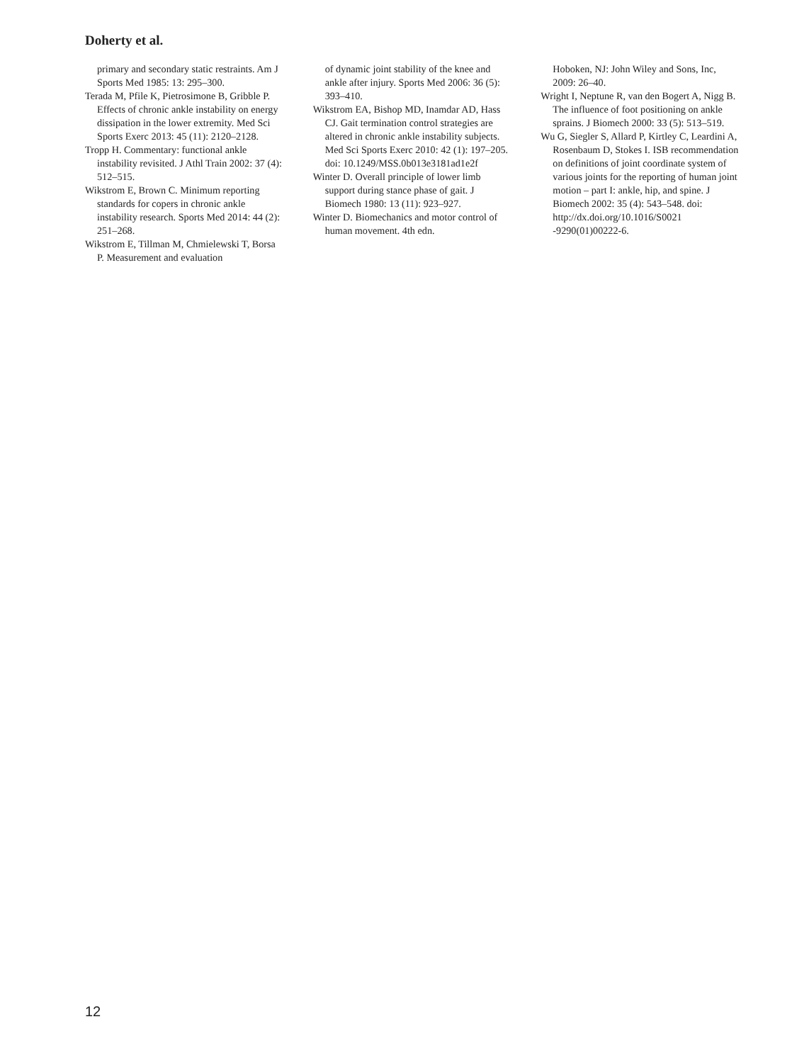Doherty et al.
primary and secondary static restraints. Am J Sports Med 1985: 13: 295–300.
Terada M, Pfile K, Pietrosimone B, Gribble P. Effects of chronic ankle instability on energy dissipation in the lower extremity. Med Sci Sports Exerc 2013: 45 (11): 2120–2128.
Tropp H. Commentary: functional ankle instability revisited. J Athl Train 2002: 37 (4): 512–515.
Wikstrom E, Brown C. Minimum reporting standards for copers in chronic ankle instability research. Sports Med 2014: 44 (2): 251–268.
Wikstrom E, Tillman M, Chmielewski T, Borsa P. Measurement and evaluation
of dynamic joint stability of the knee and ankle after injury. Sports Med 2006: 36 (5): 393–410.
Wikstrom EA, Bishop MD, Inamdar AD, Hass CJ. Gait termination control strategies are altered in chronic ankle instability subjects. Med Sci Sports Exerc 2010: 42 (1): 197–205. doi: 10.1249/MSS.0b013e3181ad1e2f
Winter D. Overall principle of lower limb support during stance phase of gait. J Biomech 1980: 13 (11): 923–927.
Winter D. Biomechanics and motor control of human movement. 4th edn.
Hoboken, NJ: John Wiley and Sons, Inc, 2009: 26–40.
Wright I, Neptune R, van den Bogert A, Nigg B. The influence of foot positioning on ankle sprains. J Biomech 2000: 33 (5): 513–519.
Wu G, Siegler S, Allard P, Kirtley C, Leardini A, Rosenbaum D, Stokes I. ISB recommendation on definitions of joint coordinate system of various joints for the reporting of human joint motion – part I: ankle, hip, and spine. J Biomech 2002: 35 (4): 543–548. doi: http://dx.doi.org/10.1016/S0021 -9290(01)00222-6.
12